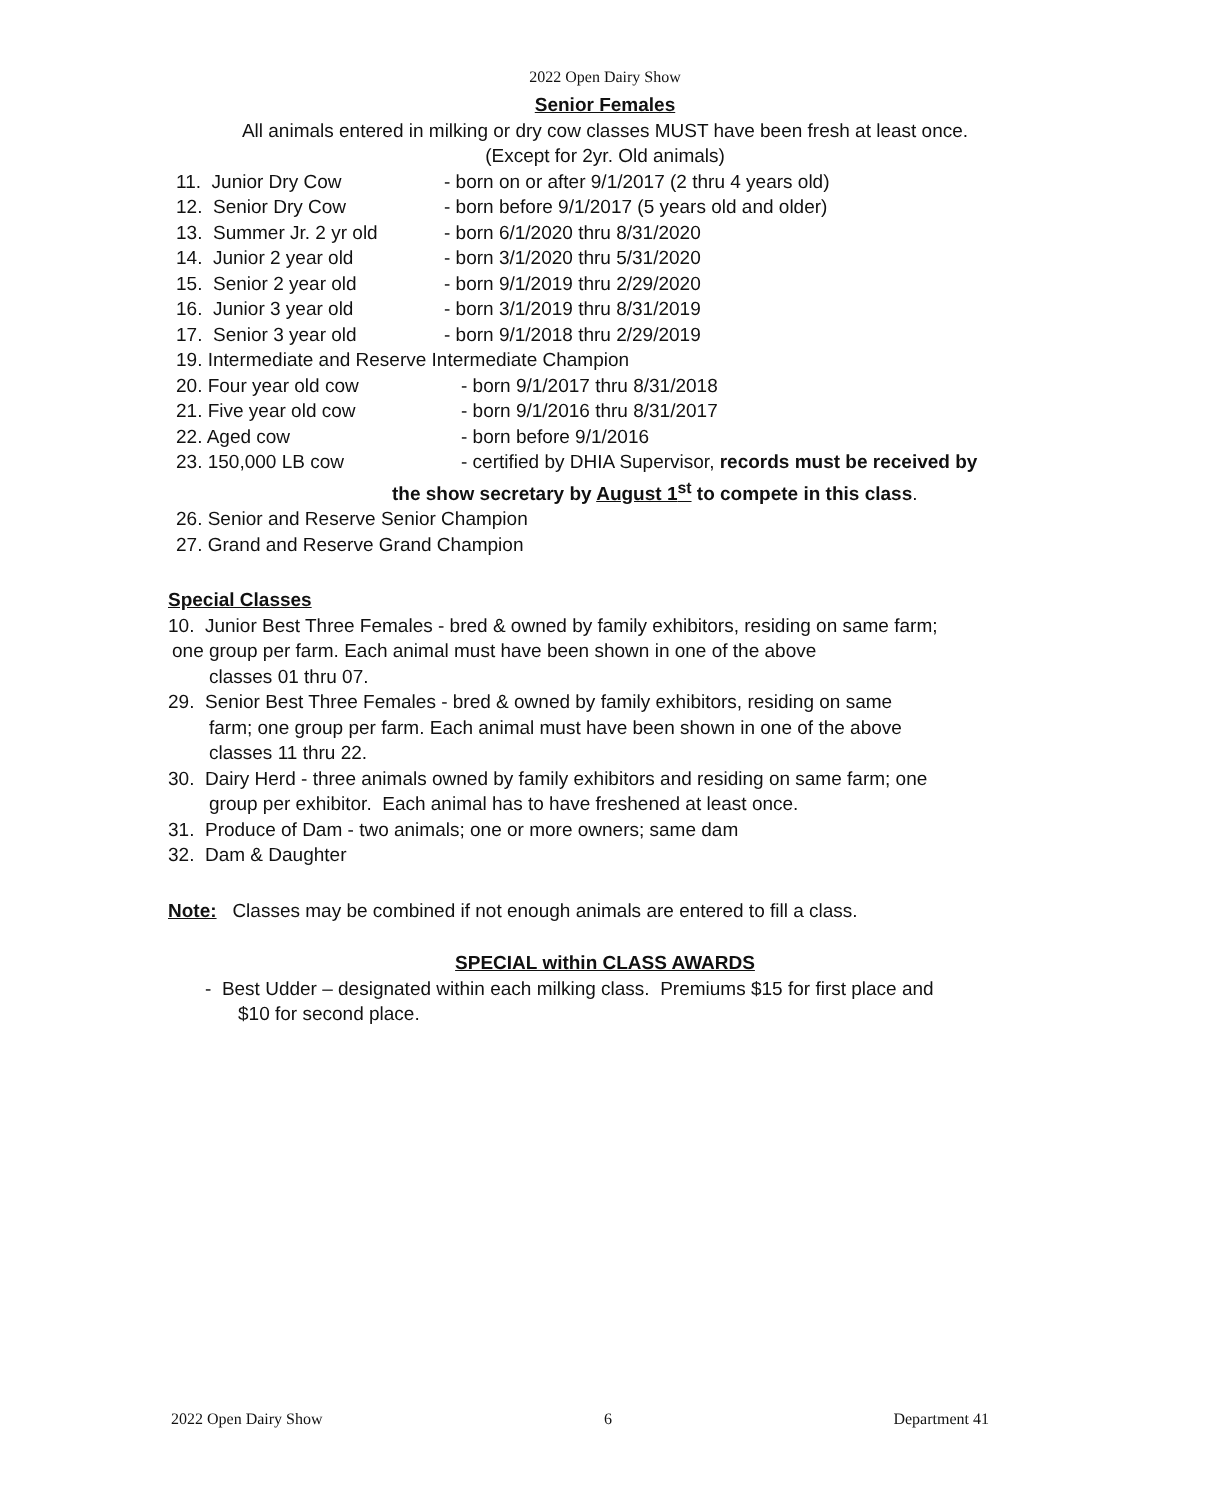2022 Open Dairy Show
Senior Females
All animals entered in milking or dry cow classes MUST have been fresh at least once.
(Except for 2yr. Old animals)
11. Junior Dry Cow - born on or after 9/1/2017 (2 thru 4 years old)
12. Senior Dry Cow - born before 9/1/2017 (5 years old and older)
13. Summer Jr. 2 yr old - born 6/1/2020 thru 8/31/2020
14. Junior 2 year old - born 3/1/2020 thru 5/31/2020
15. Senior 2 year old - born 9/1/2019 thru 2/29/2020
16. Junior 3 year old - born 3/1/2019 thru 8/31/2019
17. Senior 3 year old - born 9/1/2018 thru 2/29/2019
19. Intermediate and Reserve Intermediate Champion
20. Four year old cow - born 9/1/2017 thru 8/31/2018
21. Five year old cow - born 9/1/2016 thru 8/31/2017
22. Aged cow - born before 9/1/2016
23. 150,000 LB cow - certified by DHIA Supervisor, records must be received by
the show secretary by August 1<sup>st</sup> to compete in this class.
26. Senior and Reserve Senior Champion
27. Grand and Reserve Grand Champion
Special Classes
10. Junior Best Three Females - bred & owned by family exhibitors, residing on same farm;
one group per farm. Each animal must have been shown in one of the above
classes 01 thru 07.
29. Senior Best Three Females - bred & owned by family exhibitors, residing on same
farm; one group per farm. Each animal must have been shown in one of the above
classes 11 thru 22.
30. Dairy Herd - three animals owned by family exhibitors and residing on same farm; one
group per exhibitor. Each animal has to have freshened at least once.
31. Produce of Dam - two animals; one or more owners; same dam
32. Dam & Daughter
Note: Classes may be combined if not enough animals are entered to fill a class.
SPECIAL within CLASS AWARDS
- Best Udder – designated within each milking class. Premiums $15 for first place and
$10 for second place.
2022 Open Dairy Show 6 Department 41